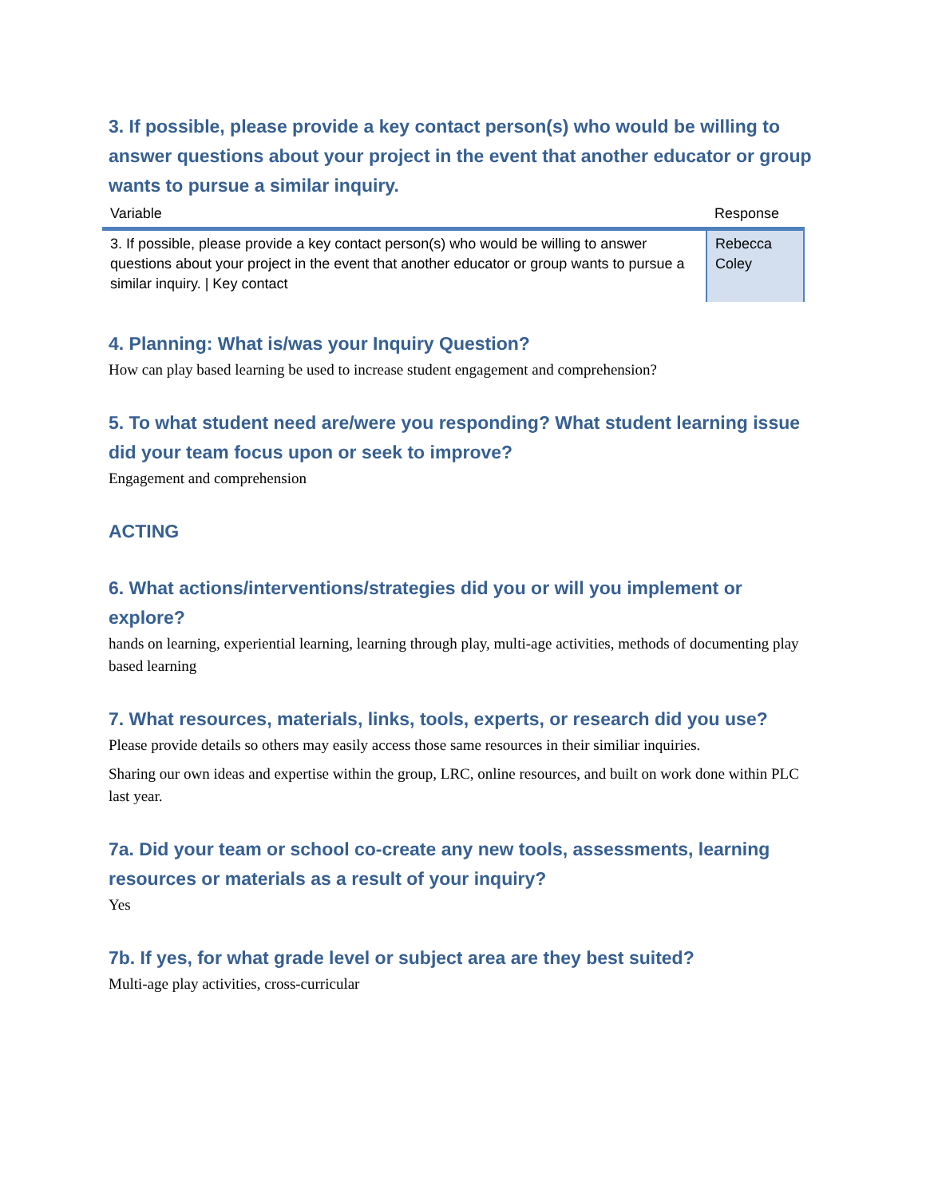3. If possible, please provide a key contact person(s) who would be willing to answer questions about your project in the event that another educator or group wants to pursue a similar inquiry.
| Variable | Response |
| --- | --- |
| 3. If possible, please provide a key contact person(s) who would be willing to answer questions about your project in the event that another educator or group wants to pursue a similar inquiry. / Key contact | Rebecca Coley |
4. Planning: What is/was your Inquiry Question?
How can play based learning be used to increase student engagement and comprehension?
5. To what student need are/were you responding? What student learning issue did your team focus upon or seek to improve?
Engagement and comprehension
ACTING
6. What actions/interventions/strategies did you or will you implement or explore?
hands on learning, experiential learning, learning through play, multi-age activities, methods of documenting play based learning
7. What resources, materials, links, tools, experts, or research did you use?
Please provide details so others may easily access those same resources in their similiar inquiries.
Sharing our own ideas and expertise within the group, LRC, online resources, and built on work done within PLC last year.
7a. Did your team or school co-create any new tools, assessments, learning resources or materials as a result of your inquiry?
Yes
7b. If yes, for what grade level or subject area are they best suited?
Multi-age play activities, cross-curricular